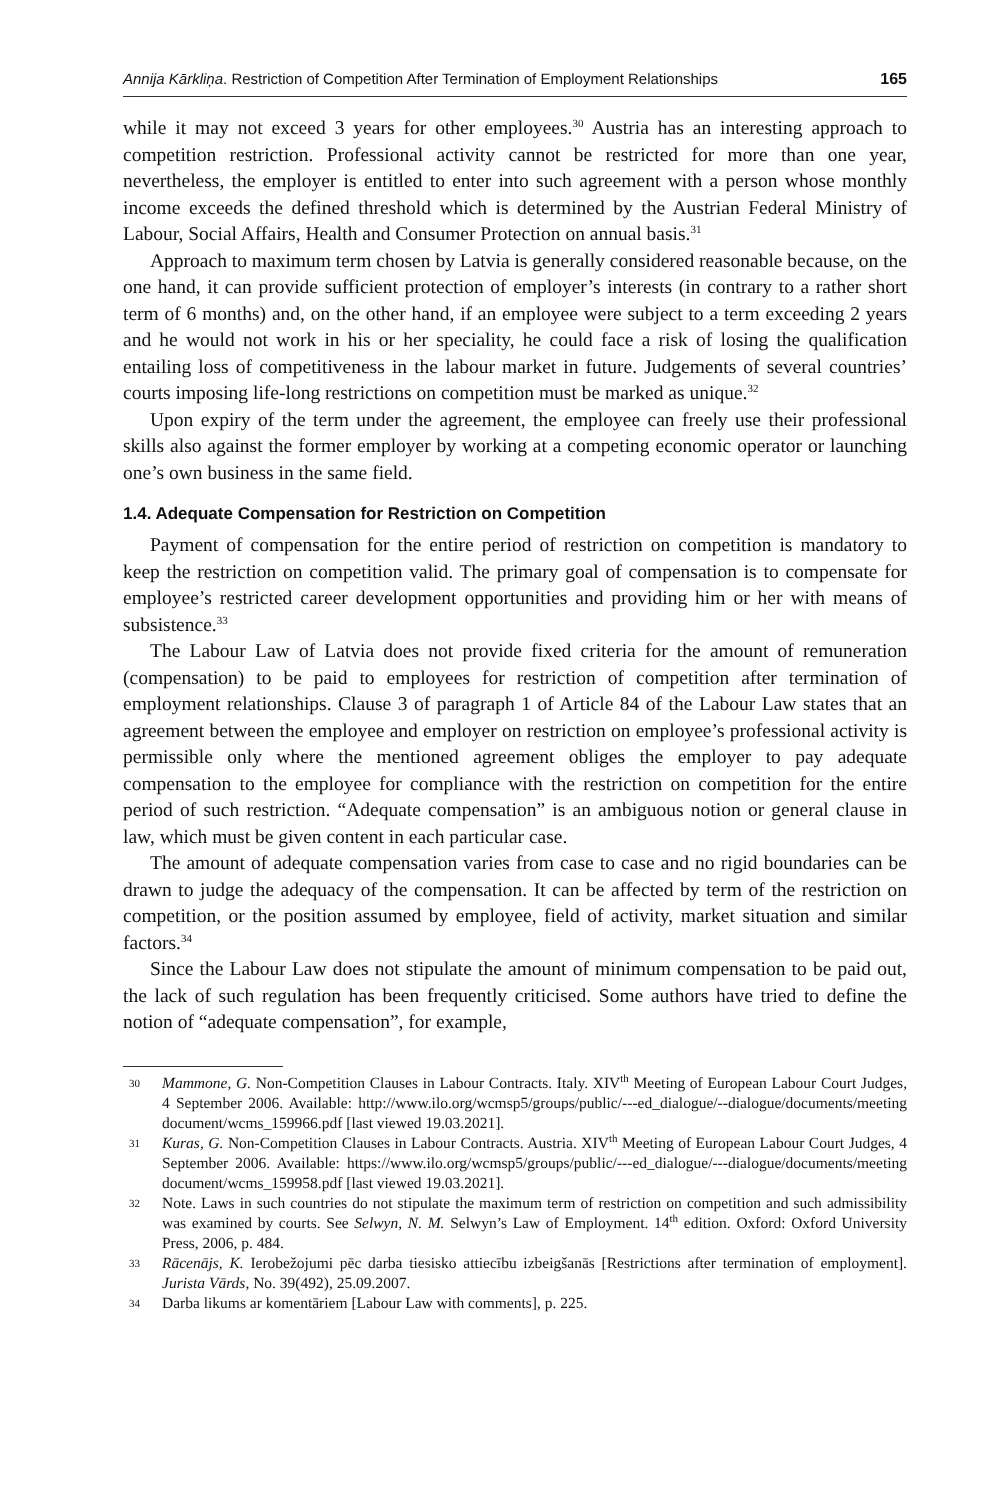Annija Kārkliņa. Restriction of Competition After Termination of Employment Relationships 165
while it may not exceed 3 years for other employees.<sup>30</sup> Austria has an interesting approach to competition restriction. Professional activity cannot be restricted for more than one year, nevertheless, the employer is entitled to enter into such agreement with a person whose monthly income exceeds the defined threshold which is determined by the Austrian Federal Ministry of Labour, Social Affairs, Health and Consumer Protection on annual basis.<sup>31</sup>
Approach to maximum term chosen by Latvia is generally considered reasonable because, on the one hand, it can provide sufficient protection of employer’s interests (in contrary to a rather short term of 6 months) and, on the other hand, if an employee were subject to a term exceeding 2 years and he would not work in his or her speciality, he could face a risk of losing the qualification entailing loss of competitiveness in the labour market in future. Judgements of several countries’ courts imposing life-long restrictions on competition must be marked as unique.<sup>32</sup>
Upon expiry of the term under the agreement, the employee can freely use their professional skills also against the former employer by working at a competing economic operator or launching one’s own business in the same field.
1.4. Adequate Compensation for Restriction on Competition
Payment of compensation for the entire period of restriction on competition is mandatory to keep the restriction on competition valid. The primary goal of compensation is to compensate for employee’s restricted career development opportunities and providing him or her with means of subsistence.<sup>33</sup>
The Labour Law of Latvia does not provide fixed criteria for the amount of remuneration (compensation) to be paid to employees for restriction of competition after termination of employment relationships. Clause 3 of paragraph 1 of Article 84 of the Labour Law states that an agreement between the employee and employer on restriction on employee’s professional activity is permissible only where the mentioned agreement obliges the employer to pay adequate compensation to the employee for compliance with the restriction on competition for the entire period of such restriction. “Adequate compensation” is an ambiguous notion or general clause in law, which must be given content in each particular case.
The amount of adequate compensation varies from case to case and no rigid boundaries can be drawn to judge the adequacy of the compensation. It can be affected by term of the restriction on competition, or the position assumed by employee, field of activity, market situation and similar factors.<sup>34</sup>
Since the Labour Law does not stipulate the amount of minimum compensation to be paid out, the lack of such regulation has been frequently criticised. Some authors have tried to define the notion of “adequate compensation”, for example,
30 Mammone, G. Non-Competition Clauses in Labour Contracts. Italy. XIV<sup>th</sup> Meeting of European Labour Court Judges, 4 September 2006. Available: http://www.ilo.org/wcmsp5/groups/public/---ed_dialogue/--dialogue/documents/meeting document/wcms_159966.pdf [last viewed 19.03.2021].
31 Kuras, G. Non-Competition Clauses in Labour Contracts. Austria. XIV<sup>th</sup> Meeting of European Labour Court Judges, 4 September 2006. Available: https://www.ilo.org/wcmsp5/groups/public/---ed_dialogue/---dialogue/documents/meeting document/wcms_159958.pdf [last viewed 19.03.2021].
32 Note. Laws in such countries do not stipulate the maximum term of restriction on competition and such admissibility was examined by courts. See Selwyn, N. M. Selwyn’s Law of Employment. 14<sup>th</sup> edition. Oxford: Oxford University Press, 2006, p. 484.
33 Rācenājs, K. Ierobežojumi pēc darba tiesisko attiecību izbeigšanās [Restrictions after termination of employment]. Jurista Vārds, No. 39(492), 25.09.2007.
34 Darba likums ar komentāriem [Labour Law with comments], p. 225.